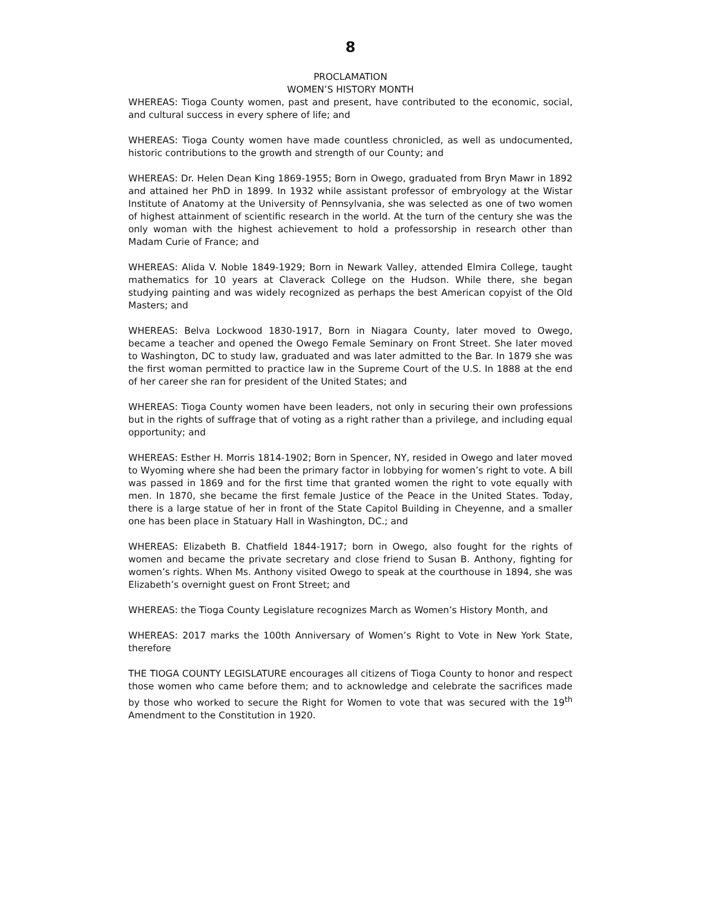8
PROCLAMATION
WOMEN’S HISTORY MONTH
WHEREAS: Tioga County women, past and present, have contributed to the economic, social, and cultural success in every sphere of life; and
WHEREAS: Tioga County women have made countless chronicled, as well as undocumented, historic contributions to the growth and strength of our County; and
WHEREAS: Dr. Helen Dean King 1869-1955; Born in Owego, graduated from Bryn Mawr in 1892 and attained her PhD in 1899. In 1932 while assistant professor of embryology at the Wistar Institute of Anatomy at the University of Pennsylvania, she was selected as one of two women of highest attainment of scientific research in the world. At the turn of the century she was the only woman with the highest achievement to hold a professorship in research other than Madam Curie of France; and
WHEREAS: Alida V. Noble 1849-1929; Born in Newark Valley, attended Elmira College, taught mathematics for 10 years at Claverack College on the Hudson. While there, she began studying painting and was widely recognized as perhaps the best American copyist of the Old Masters; and
WHEREAS: Belva Lockwood 1830-1917, Born in Niagara County, later moved to Owego, became a teacher and opened the Owego Female Seminary on Front Street. She later moved to Washington, DC to study law, graduated and was later admitted to the Bar. In 1879 she was the first woman permitted to practice law in the Supreme Court of the U.S. In 1888 at the end of her career she ran for president of the United States; and
WHEREAS: Tioga County women have been leaders, not only in securing their own professions but in the rights of suffrage that of voting as a right rather than a privilege, and including equal opportunity; and
WHEREAS: Esther H. Morris 1814-1902; Born in Spencer, NY, resided in Owego and later moved to Wyoming where she had been the primary factor in lobbying for women’s right to vote. A bill was passed in 1869 and for the first time that granted women the right to vote equally with men. In 1870, she became the first female Justice of the Peace in the United States. Today, there is a large statue of her in front of the State Capitol Building in Cheyenne, and a smaller one has been place in Statuary Hall in Washington, DC.; and
WHEREAS: Elizabeth B. Chatfield 1844-1917; born in Owego, also fought for the rights of women and became the private secretary and close friend to Susan B. Anthony, fighting for women’s rights. When Ms. Anthony visited Owego to speak at the courthouse in 1894, she was Elizabeth’s overnight guest on Front Street; and
WHEREAS: the Tioga County Legislature recognizes March as Women’s History Month, and
WHEREAS: 2017 marks the 100th Anniversary of Women’s Right to Vote in New York State, therefore
THE TIOGA COUNTY LEGISLATURE encourages all citizens of Tioga County to honor and respect those women who came before them; and to acknowledge and celebrate the sacrifices made by those who worked to secure the Right for Women to vote that was secured with the 19<sup>th</sup> Amendment to the Constitution in 1920.